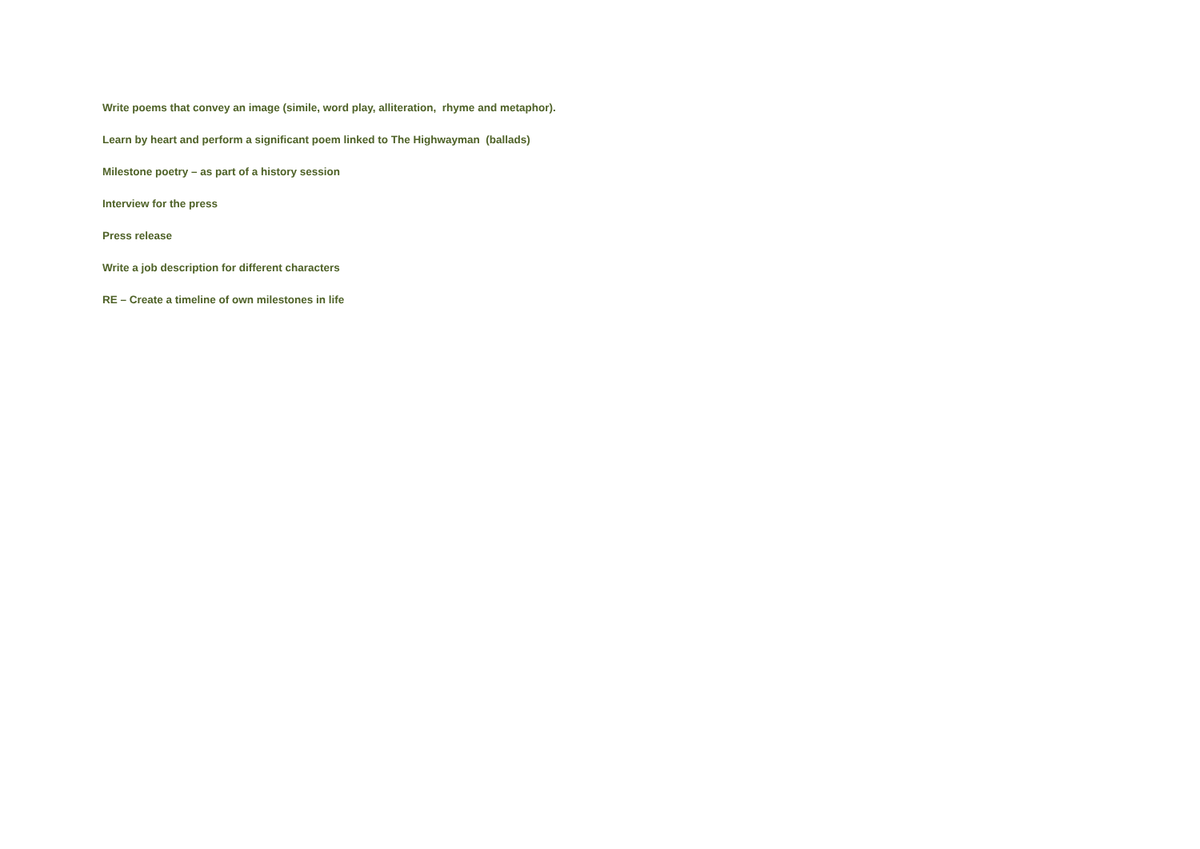Write poems that convey an image (simile, word play, alliteration, rhyme and metaphor).
Learn by heart and perform a significant poem linked to The Highwayman (ballads)
Milestone poetry – as part of a history session
Interview for the press
Press release
Write a job description for different characters
RE – Create a timeline of own milestones in life